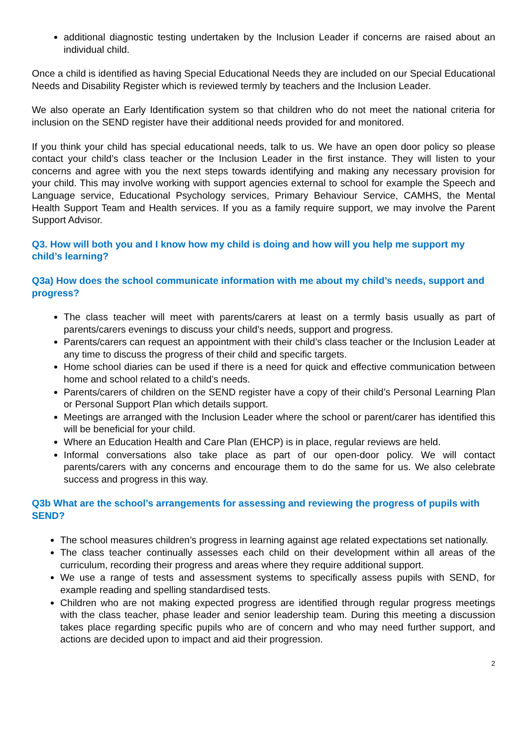additional diagnostic testing undertaken by the Inclusion Leader if concerns are raised about an individual child.
Once a child is identified as having Special Educational Needs they are included on our Special Educational Needs and Disability Register which is reviewed termly by teachers and the Inclusion Leader.
We also operate an Early Identification system so that children who do not meet the national criteria for inclusion on the SEND register have their additional needs provided for and monitored.
If you think your child has special educational needs, talk to us. We have an open door policy so please contact your child’s class teacher or the Inclusion Leader in the first instance. They will listen to your concerns and agree with you the next steps towards identifying and making any necessary provision for your child. This may involve working with support agencies external to school for example the Speech and Language service, Educational Psychology services, Primary Behaviour Service, CAMHS, the Mental Health Support Team and Health services. If you as a family require support, we may involve the Parent Support Advisor.
Q3. How will both you and I know how my child is doing and how will you help me support my child’s learning?
Q3a) How does the school communicate information with me about my child’s needs, support and progress?
The class teacher will meet with parents/carers at least on a termly basis usually as part of parents/carers evenings to discuss your child’s needs, support and progress.
Parents/carers can request an appointment with their child’s class teacher or the Inclusion Leader at any time to discuss the progress of their child and specific targets.
Home school diaries can be used if there is a need for quick and effective communication between home and school related to a child’s needs.
Parents/carers of children on the SEND register have a copy of their child’s Personal Learning Plan or Personal Support Plan which details support.
Meetings are arranged with the Inclusion Leader where the school or parent/carer has identified this will be beneficial for your child.
Where an Education Health and Care Plan (EHCP) is in place, regular reviews are held.
Informal conversations also take place as part of our open-door policy. We will contact parents/carers with any concerns and encourage them to do the same for us. We also celebrate success and progress in this way.
Q3b What are the school’s arrangements for assessing and reviewing the progress of pupils with SEND?
The school measures children’s progress in learning against age related expectations set nationally.
The class teacher continually assesses each child on their development within all areas of the curriculum, recording their progress and areas where they require additional support.
We use a range of tests and assessment systems to specifically assess pupils with SEND, for example reading and spelling standardised tests.
Children who are not making expected progress are identified through regular progress meetings with the class teacher, phase leader and senior leadership team. During this meeting a discussion takes place regarding specific pupils who are of concern and who may need further support, and actions are decided upon to impact and aid their progression.
2